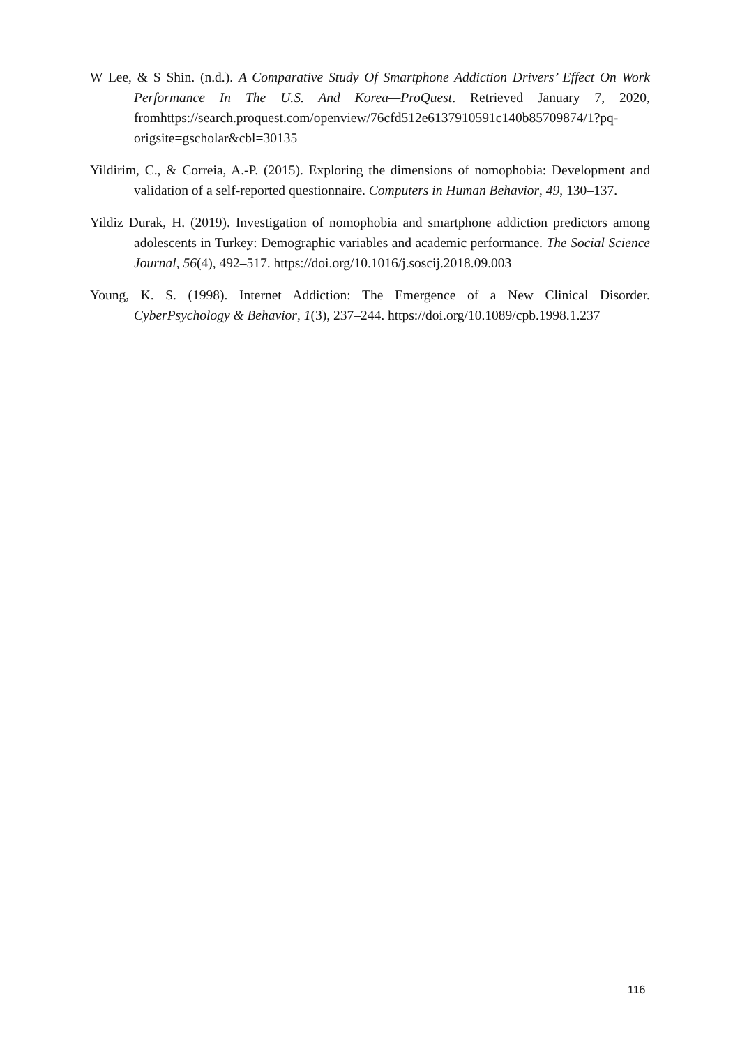W Lee, & S Shin. (n.d.). A Comparative Study Of Smartphone Addiction Drivers’ Effect On Work Performance In The U.S. And Korea—ProQuest. Retrieved January 7, 2020, fromhttps://search.proquest.com/openview/76cfd512e6137910591c140b85709874/1?pq-origsite=gscholar&cbl=30135
Yildirim, C., & Correia, A.-P. (2015). Exploring the dimensions of nomophobia: Development and validation of a self-reported questionnaire. Computers in Human Behavior, 49, 130–137.
Yildiz Durak, H. (2019). Investigation of nomophobia and smartphone addiction predictors among adolescents in Turkey: Demographic variables and academic performance. The Social Science Journal, 56(4), 492–517. https://doi.org/10.1016/j.soscij.2018.09.003
Young, K. S. (1998). Internet Addiction: The Emergence of a New Clinical Disorder. CyberPsychology & Behavior, 1(3), 237–244. https://doi.org/10.1089/cpb.1998.1.237
116